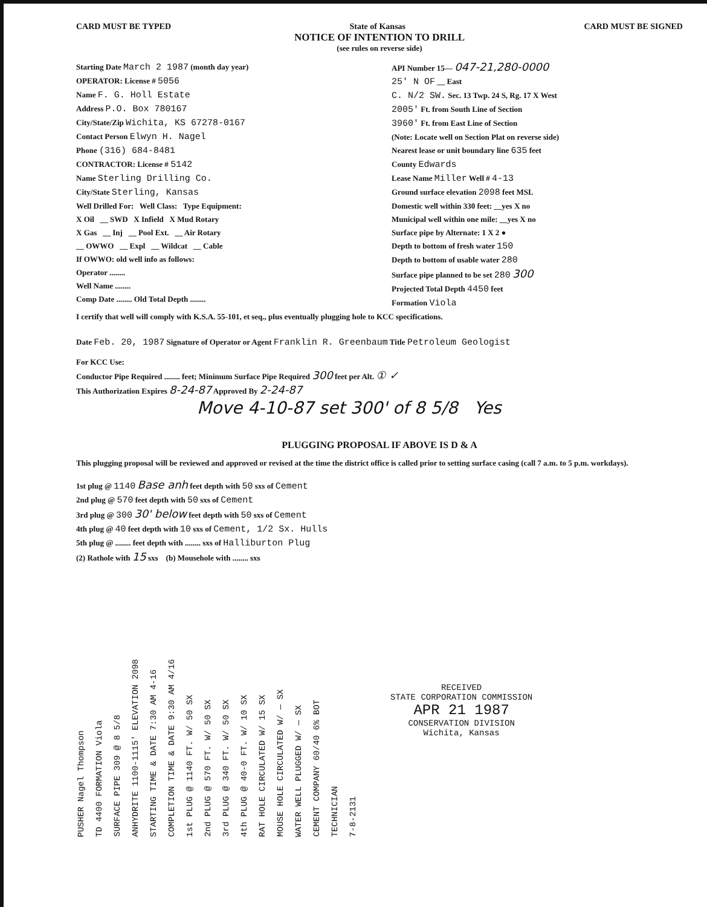CARD MUST BE TYPED State of Kansas CARD MUST BE SIGNED
NOTICE OF INTENTION TO DRILL
(see rules on reverse side)
Starting Date March 2 1987 (month day year)
OPERATOR: License # 5056
Name F. G. Holl Estate
Address P.O. Box 780167
City/State/Zip Wichita, KS 67278-0167
Contact Person Elwyn H. Nagel
Phone (316) 684-8481
CONTRACTOR: License # 5142
Name Sterling Drilling Co.
City/State Sterling, Kansas
Well Drilled For: Well Class: Type Equipment:
X Oil __ SWD X Infield X Mud Rotary
X Gas __ Inj __ Pool Ext. __ Air Rotary
__ OWWO __ Expl __ Wildcat __ Cable
If OWWO: old well info as follows:
Operator ........
Well Name ........
Comp Date ........ Old Total Depth ........
API Number 15— 047-21,280-0000
25' N OF __ East
C. N/2 SW. Sec. 13 Twp. 24 S, Rg. 17 X West
2005' Ft. from South Line of Section
3960' Ft. from East Line of Section
(Note: Locate well on Section Plat on reverse side)
Nearest lease or unit boundary line 635 feet
County Edwards
Lease Name Miller Well # 4-13
Ground surface elevation 2098 feet MSL
Domestic well within 330 feet: __yes X no
Municipal well within one mile: __yes X no
Surface pipe by Alternate: 1 X 2 ●
Depth to bottom of fresh water 150
Depth to bottom of usable water 280
Surface pipe planned to be set 280 300
Projected Total Depth 4450 feet
Formation Viola
I certify that well will comply with K.S.A. 55-101, et seq., plus eventually plugging hole to KCC specifications.
Date Feb. 20, 1987 Signature of Operator or Agent Franklin R. Greenbaum Title Petroleum Geologist
For KCC Use:
Conductor Pipe Required ........ feet; Minimum Surface Pipe Required 300 feet per Alt. ① ✓
This Authorization Expires 8-24-87 Approved By 2-24-87
Move 4-10-87 set 300' of 8 5/8 Yes
PLUGGING PROPOSAL IF ABOVE IS D & A
This plugging proposal will be reviewed and approved or revised at the time the district office is called prior to setting surface casing (call 7 a.m. to 5 p.m. workdays).
1st plug @ 1140 Base anh feet depth with 50 sxs of Cement
2nd plug @ 570 feet depth with 50 sxs of Cement
3rd plug @ 300 30' below feet depth with 50 sxs of Cement
4th plug @ 40 feet depth with 10 sxs of Cement, 1/2 Sx. Hulls
5th plug @ ........ feet depth with ........ sxs of Halliburton Plug
(2) Rathole with 15 sxs (b) Mousehole with ........ sxs
PUSHER Nagel Thompson
TD 4400 FORMATION Viola
SURFACE PIPE 309 @ 8 5/8
ANHYDRITE 1100-1115' ELEVATION 2098
STARTING TIME & DATE 7:30 AM 4-16
COMPLETION TIME & DATE 9:30 AM 4/16
1st PLUG @ 1140 FT. W/ 50 SX
2nd PLUG @ 570 FT. W/ 50 SX
3rd PLUG @ 340 FT. W/ 50 SX
4th PLUG @ 40-0 FT. W/ 10 SX
RAT HOLE CIRCULATED W/ 15 SX
MOUSE HOLE CIRCULATED W/ — SX
WATER WELL PLUGGED W/ — SX
CEMENT COMPANY 60/40 6% BOT
TECHNICIAN
7-8-2131
RECEIVED
STATE CORPORATION COMMISSION
APR 21 1987
CONSERVATION DIVISION
Wichita, Kansas